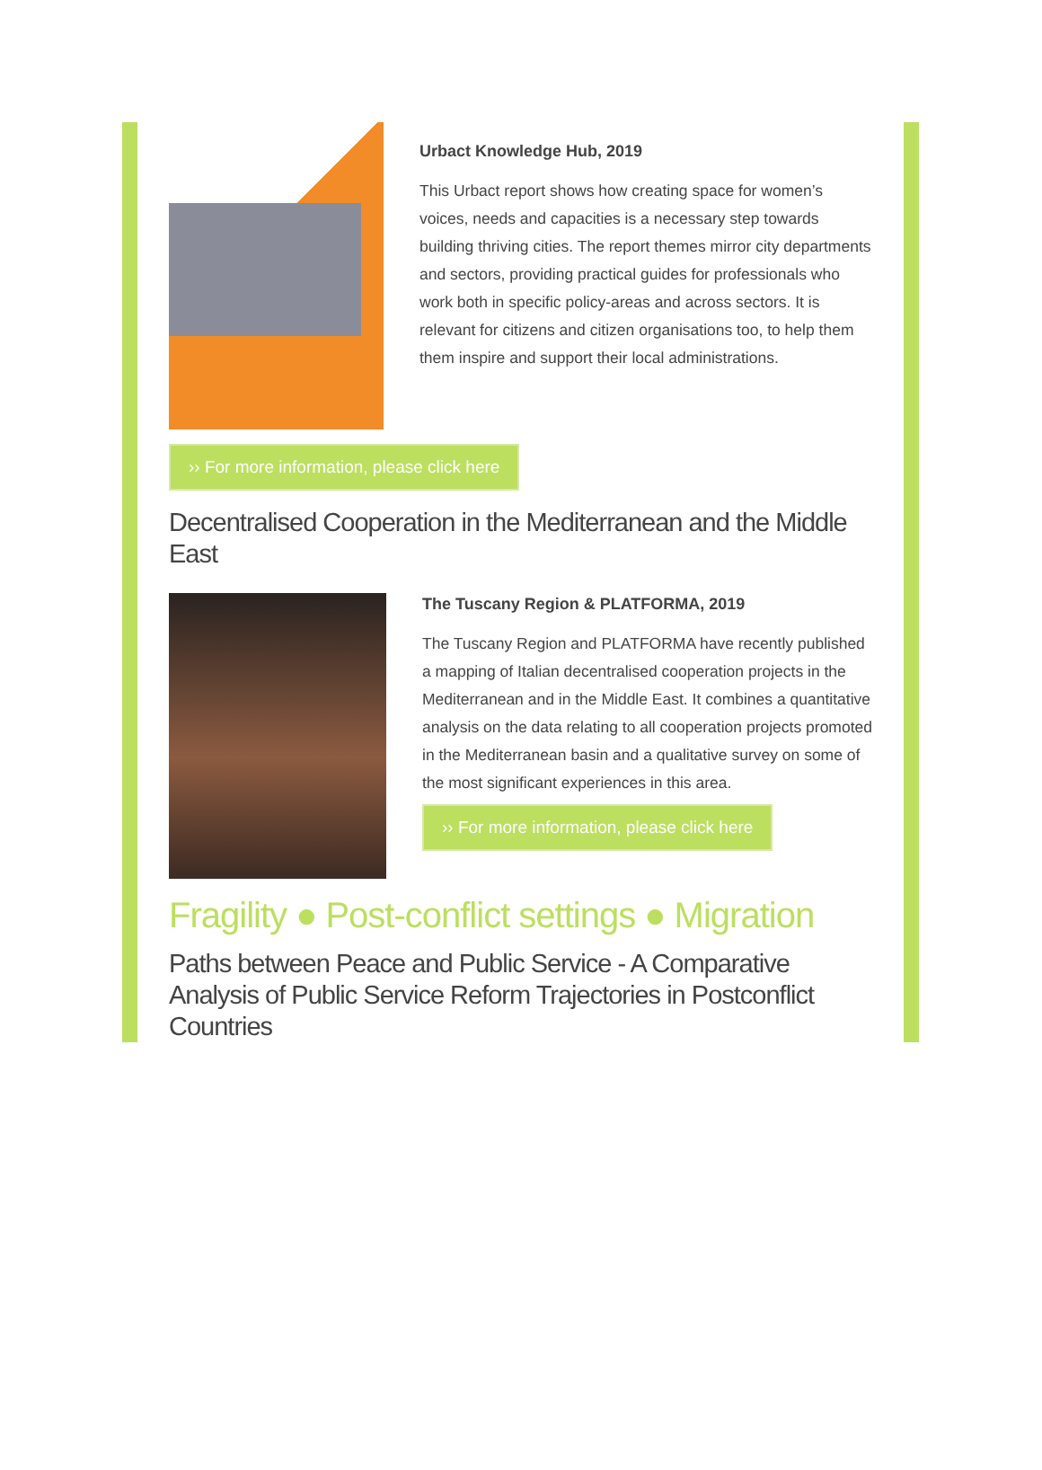Urbact Knowledge Hub, 2019
This Urbact report shows how creating space for women’s voices, needs and capacities is a necessary step towards building thriving cities. The report themes mirror city departments and sectors, providing practical guides for professionals who work both in specific policy-areas and across sectors. It is relevant for citizens and citizen organisations too, to help them them inspire and support their local administrations.
›› For more information, please click here
Decentralised Cooperation in the Mediterranean and the Middle East
The Tuscany Region & PLATFORMA, 2019
The Tuscany Region and PLATFORMA have recently published a mapping of Italian decentralised cooperation projects in the Mediterranean and in the Middle East. It combines a quantitative analysis on the data relating to all cooperation projects promoted in the Mediterranean basin and a qualitative survey on some of the most significant experiences in this area.
›› For more information, please click here
Fragility ● Post-conflict settings ● Migration
Paths between Peace and Public Service - A Comparative Analysis of Public Service Reform Trajectories in Postconflict Countries